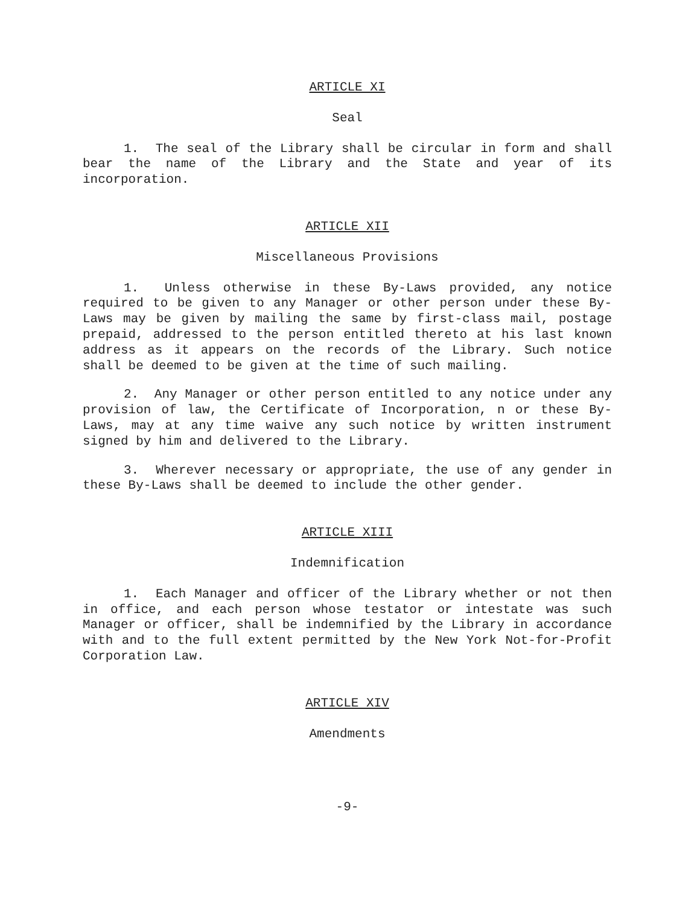ARTICLE XI
Seal
1. The seal of the Library shall be circular in form and shall bear the name of the Library and the State and year of its incorporation.
ARTICLE XII
Miscellaneous Provisions
1. Unless otherwise in these By-Laws provided, any notice required to be given to any Manager or other person under these By-Laws may be given by mailing the same by first-class mail, postage prepaid, addressed to the person entitled thereto at his last known address as it appears on the records of the Library. Such notice shall be deemed to be given at the time of such mailing.
2. Any Manager or other person entitled to any notice under any provision of law, the Certificate of Incorporation, n or these By-Laws, may at any time waive any such notice by written instrument signed by him and delivered to the Library.
3. Wherever necessary or appropriate, the use of any gender in these By-Laws shall be deemed to include the other gender.
ARTICLE XIII
Indemnification
1. Each Manager and officer of the Library whether or not then in office, and each person whose testator or intestate was such Manager or officer, shall be indemnified by the Library in accordance with and to the full extent permitted by the New York Not-for-Profit Corporation Law.
ARTICLE XIV
Amendments
-9-